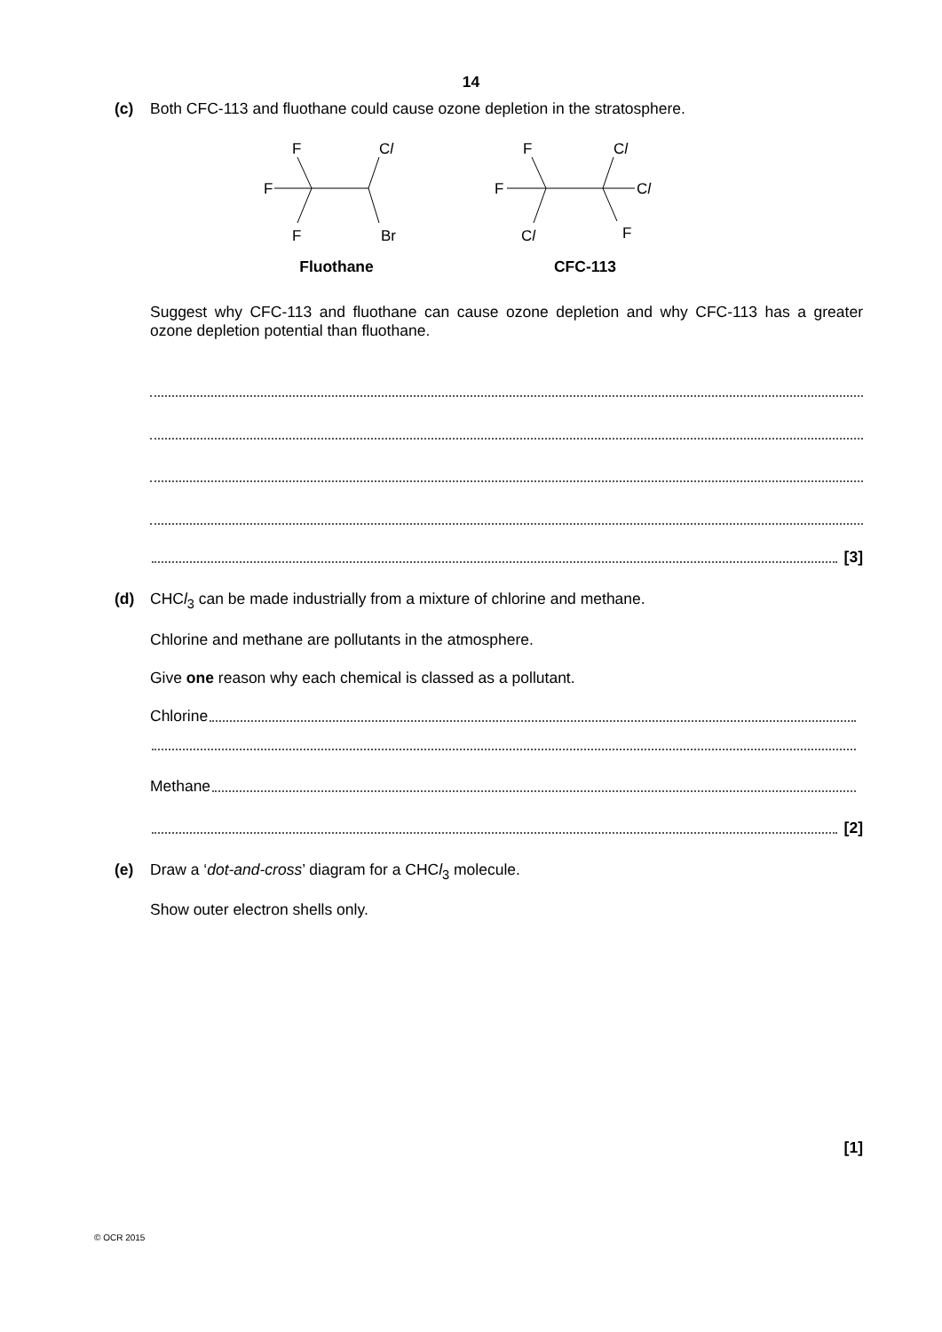14
(c) Both CFC-113 and fluothane could cause ozone depletion in the stratosphere.
F
Cl
F
F
Br
Fluothane
F
Cl
F
Cl
Cl
F
CFC-113
Suggest why CFC-113 and fluothane can cause ozone depletion and why CFC-113 has a greater ozone depletion potential than fluothane.
[3]
(d) CHCl<sub>3</sub> can be made industrially from a mixture of chlorine and methane.
Chlorine and methane are pollutants in the atmosphere.
Give one reason why each chemical is classed as a pollutant.
Chlorine
Methane
[2]
(e) Draw a ‘dot-and-cross’ diagram for a CHCl<sub>3</sub> molecule.
Show outer electron shells only.
[1]
© OCR 2015